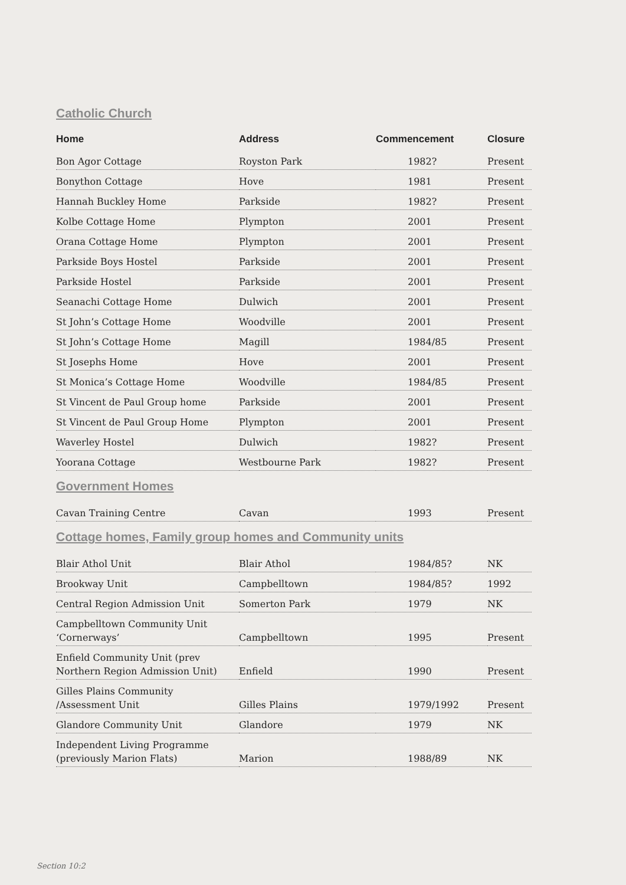Catholic Church
| Home | Address | Commencement | Closure |
| --- | --- | --- | --- |
| Bon Agor Cottage | Royston Park | 1982? | Present |
| Bonython Cottage | Hove | 1981 | Present |
| Hannah Buckley Home | Parkside | 1982? | Present |
| Kolbe Cottage Home | Plympton | 2001 | Present |
| Orana Cottage Home | Plympton | 2001 | Present |
| Parkside Boys Hostel | Parkside | 2001 | Present |
| Parkside Hostel | Parkside | 2001 | Present |
| Seanachi Cottage Home | Dulwich | 2001 | Present |
| St John’s Cottage Home | Woodville | 2001 | Present |
| St John’s Cottage Home | Magill | 1984/85 | Present |
| St Josephs Home | Hove | 2001 | Present |
| St Monica’s Cottage Home | Woodville | 1984/85 | Present |
| St Vincent de Paul Group home | Parkside | 2001 | Present |
| St Vincent de Paul Group Home | Plympton | 2001 | Present |
| Waverley Hostel | Dulwich | 1982? | Present |
| Yoorana Cottage | Westbourne Park | 1982? | Present |
Government Homes
| Cavan Training Centre | Cavan | 1993 | Present |
Cottage homes, Family group homes and Community units
| Blair Athol Unit | Blair Athol | 1984/85? | NK |
| Brookway Unit | Campbelltown | 1984/85? | 1992 |
| Central Region Admission Unit | Somerton Park | 1979 | NK |
| Campbelltown Community Unit ‘Cornerways’ | Campbelltown | 1995 | Present |
| Enfield Community Unit (prev Northern Region Admission Unit) | Enfield | 1990 | Present |
| Gilles Plains Community /Assessment Unit | Gilles Plains | 1979/1992 | Present |
| Glandore Community Unit | Glandore | 1979 | NK |
| Independent Living Programme (previously Marion Flats) | Marion | 1988/89 | NK |
Section 10:2